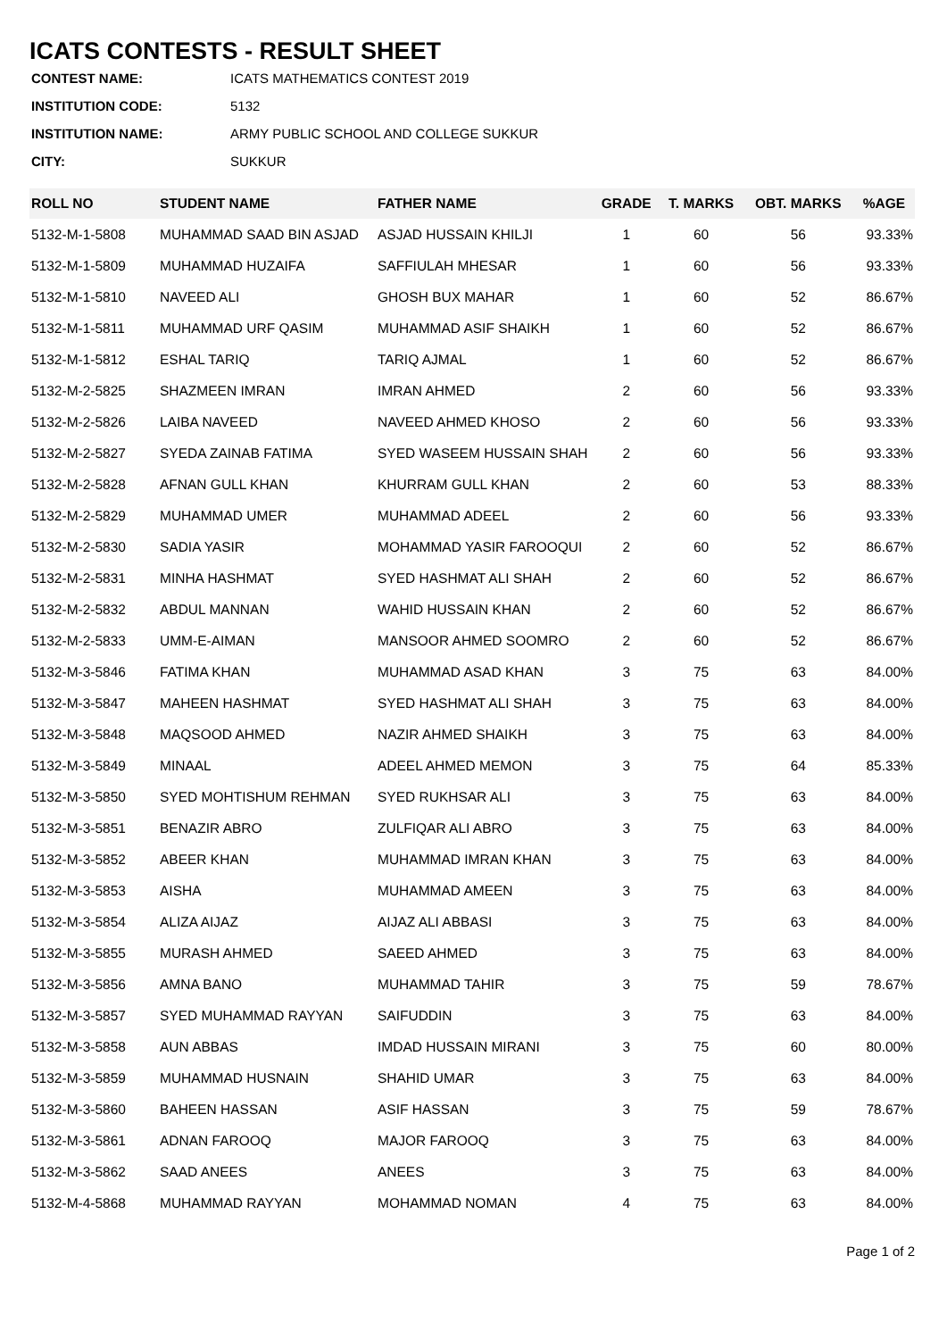ICATS CONTESTS - RESULT SHEET
| CONTEST NAME: | ICATS MATHEMATICS CONTEST 2019 |
| INSTITUTION CODE: | 5132 |
| INSTITUTION NAME: | ARMY PUBLIC SCHOOL AND COLLEGE SUKKUR |
| CITY: | SUKKUR |
| ROLL NO | STUDENT NAME | FATHER NAME | GRADE | T. MARKS | OBT. MARKS | %AGE |
| --- | --- | --- | --- | --- | --- | --- |
| 5132-M-1-5808 | MUHAMMAD SAAD BIN ASJAD | ASJAD HUSSAIN KHILJI | 1 | 60 | 56 | 93.33% |
| 5132-M-1-5809 | MUHAMMAD HUZAIFA | SAFFIULAH MHESAR | 1 | 60 | 56 | 93.33% |
| 5132-M-1-5810 | NAVEED ALI | GHOSH BUX MAHAR | 1 | 60 | 52 | 86.67% |
| 5132-M-1-5811 | MUHAMMAD URF QASIM | MUHAMMAD ASIF SHAIKH | 1 | 60 | 52 | 86.67% |
| 5132-M-1-5812 | ESHAL TARIQ | TARIQ AJMAL | 1 | 60 | 52 | 86.67% |
| 5132-M-2-5825 | SHAZMEEN IMRAN | IMRAN AHMED | 2 | 60 | 56 | 93.33% |
| 5132-M-2-5826 | LAIBA NAVEED | NAVEED AHMED KHOSO | 2 | 60 | 56 | 93.33% |
| 5132-M-2-5827 | SYEDA ZAINAB FATIMA | SYED WASEEM HUSSAIN SHAH | 2 | 60 | 56 | 93.33% |
| 5132-M-2-5828 | AFNAN GULL KHAN | KHURRAM GULL KHAN | 2 | 60 | 53 | 88.33% |
| 5132-M-2-5829 | MUHAMMAD UMER | MUHAMMAD ADEEL | 2 | 60 | 56 | 93.33% |
| 5132-M-2-5830 | SADIA YASIR | MOHAMMAD YASIR FAROOQUI | 2 | 60 | 52 | 86.67% |
| 5132-M-2-5831 | MINHA HASHMAT | SYED HASHMAT ALI SHAH | 2 | 60 | 52 | 86.67% |
| 5132-M-2-5832 | ABDUL MANNAN | WAHID HUSSAIN KHAN | 2 | 60 | 52 | 86.67% |
| 5132-M-2-5833 | UMM-E-AIMAN | MANSOOR AHMED SOOMRO | 2 | 60 | 52 | 86.67% |
| 5132-M-3-5846 | FATIMA KHAN | MUHAMMAD ASAD KHAN | 3 | 75 | 63 | 84.00% |
| 5132-M-3-5847 | MAHEEN HASHMAT | SYED HASHMAT ALI SHAH | 3 | 75 | 63 | 84.00% |
| 5132-M-3-5848 | MAQSOOD AHMED | NAZIR AHMED SHAIKH | 3 | 75 | 63 | 84.00% |
| 5132-M-3-5849 | MINAAL | ADEEL AHMED MEMON | 3 | 75 | 64 | 85.33% |
| 5132-M-3-5850 | SYED MOHTISHUM REHMAN | SYED RUKHSAR ALI | 3 | 75 | 63 | 84.00% |
| 5132-M-3-5851 | BENAZIR ABRO | ZULFIQAR ALI ABRO | 3 | 75 | 63 | 84.00% |
| 5132-M-3-5852 | ABEER KHAN | MUHAMMAD IMRAN KHAN | 3 | 75 | 63 | 84.00% |
| 5132-M-3-5853 | AISHA | MUHAMMAD AMEEN | 3 | 75 | 63 | 84.00% |
| 5132-M-3-5854 | ALIZA AIJAZ | AIJAZ ALI ABBASI | 3 | 75 | 63 | 84.00% |
| 5132-M-3-5855 | MURASH AHMED | SAEED AHMED | 3 | 75 | 63 | 84.00% |
| 5132-M-3-5856 | AMNA BANO | MUHAMMAD TAHIR | 3 | 75 | 59 | 78.67% |
| 5132-M-3-5857 | SYED MUHAMMAD RAYYAN | SAIFUDDIN | 3 | 75 | 63 | 84.00% |
| 5132-M-3-5858 | AUN ABBAS | IMDAD HUSSAIN MIRANI | 3 | 75 | 60 | 80.00% |
| 5132-M-3-5859 | MUHAMMAD HUSNAIN | SHAHID UMAR | 3 | 75 | 63 | 84.00% |
| 5132-M-3-5860 | BAHEEN HASSAN | ASIF HASSAN | 3 | 75 | 59 | 78.67% |
| 5132-M-3-5861 | ADNAN FAROOQ | MAJOR FAROOQ | 3 | 75 | 63 | 84.00% |
| 5132-M-3-5862 | SAAD ANEES | ANEES | 3 | 75 | 63 | 84.00% |
| 5132-M-4-5868 | MUHAMMAD RAYYAN | MOHAMMAD NOMAN | 4 | 75 | 63 | 84.00% |
Page 1 of 2